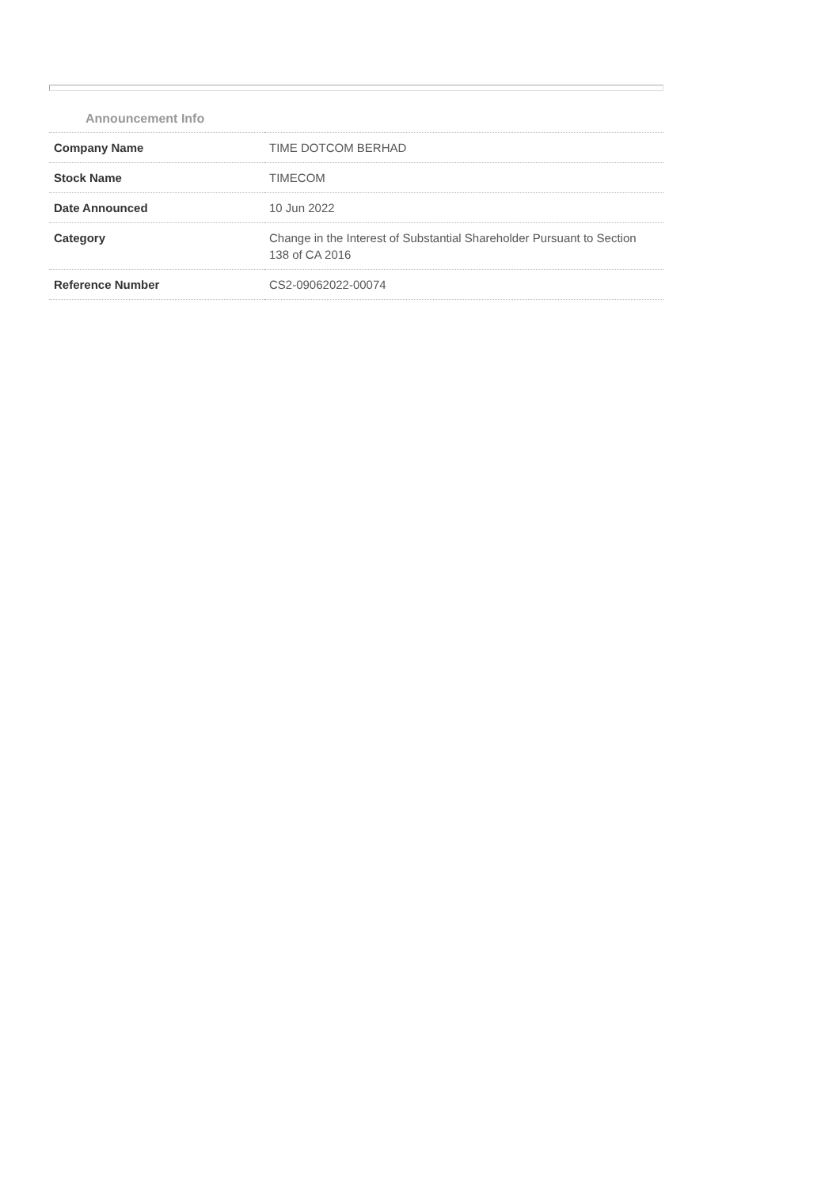Announcement Info
| Company Name | TIME DOTCOM BERHAD |
| Stock Name | TIMECOM |
| Date Announced | 10 Jun 2022 |
| Category | Change in the Interest of Substantial Shareholder Pursuant to Section 138 of CA 2016 |
| Reference Number | CS2-09062022-00074 |